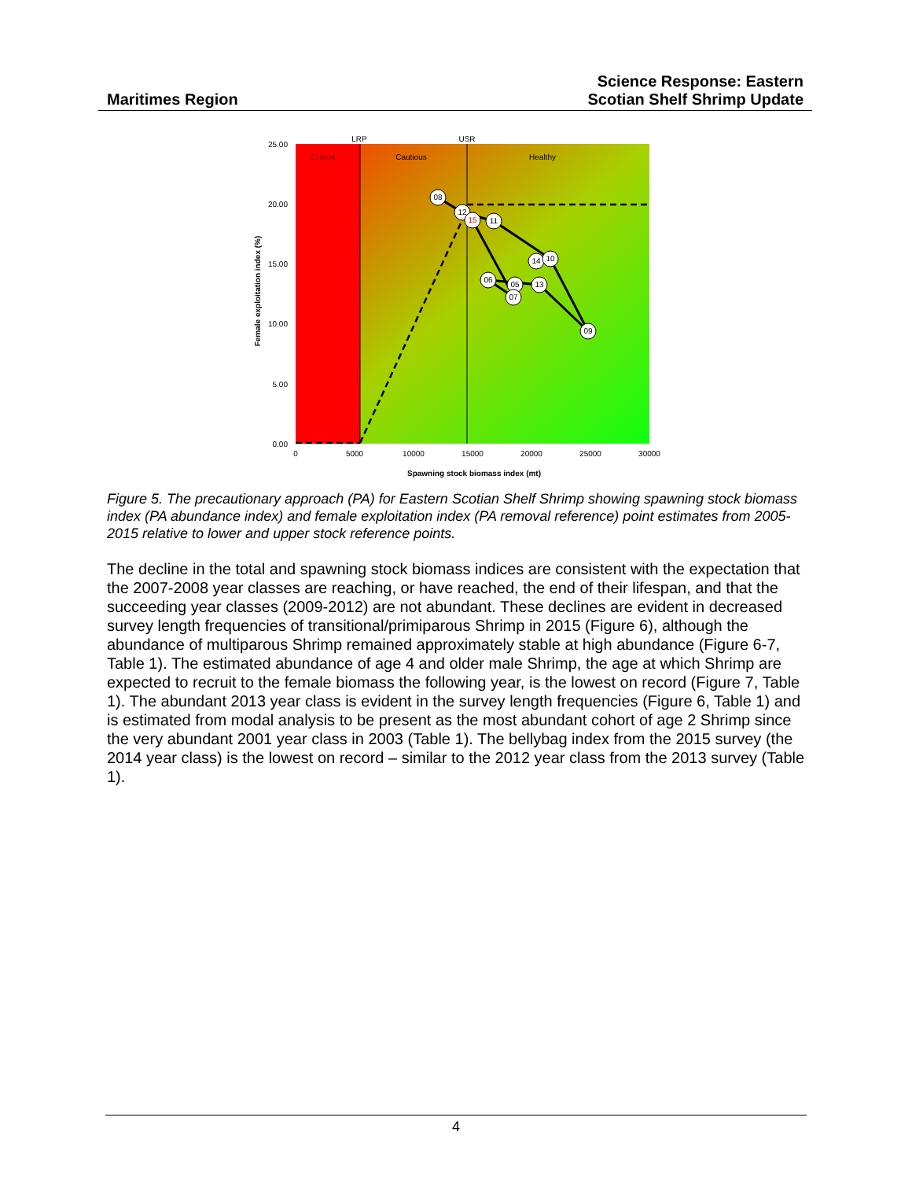Maritimes Region
Science Response: Eastern
Scotian Shelf Shrimp Update
08
12
15
11
14
10
06
05
13
07
09
Critical
Cautious
Healthy
LRP
USR
0
5000
10000
15000
20000
25000
30000
Spawning stock biomass index (mt)
25.00
20.00
15.00
10.00
5.00
0.00
Female exploitation index (%)
Figure 5. The precautionary approach (PA) for Eastern Scotian Shelf Shrimp showing spawning stock biomass index (PA abundance index) and female exploitation index (PA removal reference) point estimates from 2005-2015 relative to lower and upper stock reference points.
The decline in the total and spawning stock biomass indices are consistent with the expectation that the 2007-2008 year classes are reaching, or have reached, the end of their lifespan, and that the succeeding year classes (2009-2012) are not abundant. These declines are evident in decreased survey length frequencies of transitional/primiparous Shrimp in 2015 (Figure 6), although the abundance of multiparous Shrimp remained approximately stable at high abundance (Figure 6-7, Table 1). The estimated abundance of age 4 and older male Shrimp, the age at which Shrimp are expected to recruit to the female biomass the following year, is the lowest on record (Figure 7, Table 1). The abundant 2013 year class is evident in the survey length frequencies (Figure 6, Table 1) and is estimated from modal analysis to be present as the most abundant cohort of age 2 Shrimp since the very abundant 2001 year class in 2003 (Table 1). The bellybag index from the 2015 survey (the 2014 year class) is the lowest on record – similar to the 2012 year class from the 2013 survey (Table 1).
4